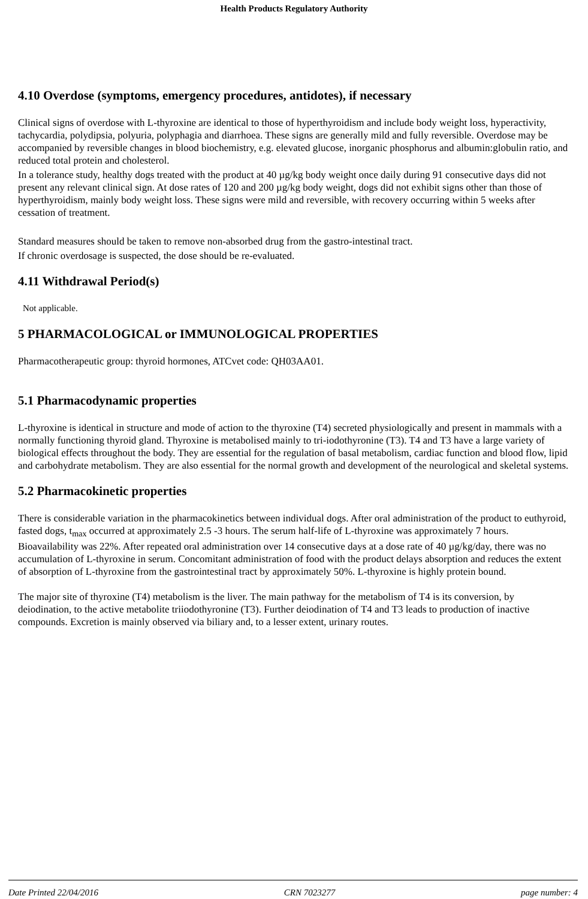Health Products Regulatory Authority
4.10 Overdose (symptoms, emergency procedures, antidotes), if necessary
Clinical signs of overdose with L-thyroxine are identical to those of hyperthyroidism and include body weight loss, hyperactivity, tachycardia, polydipsia, polyuria, polyphagia and diarrhoea. These signs are generally mild and fully reversible. Overdose may be accompanied by reversible changes in blood biochemistry, e.g. elevated glucose, inorganic phosphorus and albumin:globulin ratio, and reduced total protein and cholesterol.
In a tolerance study, healthy dogs treated with the product at 40 µg/kg body weight once daily during 91 consecutive days did not present any relevant clinical sign. At dose rates of 120 and 200 µg/kg body weight, dogs did not exhibit signs other than those of hyperthyroidism, mainly body weight loss. These signs were mild and reversible, with recovery occurring within 5 weeks after cessation of treatment.
Standard measures should be taken to remove non-absorbed drug from the gastro-intestinal tract.
If chronic overdosage is suspected, the dose should be re-evaluated.
4.11 Withdrawal Period(s)
Not applicable.
5 PHARMACOLOGICAL or IMMUNOLOGICAL PROPERTIES
Pharmacotherapeutic group: thyroid hormones, ATCvet code: QH03AA01.
5.1 Pharmacodynamic properties
L-thyroxine is identical in structure and mode of action to the thyroxine (T4) secreted physiologically and present in mammals with a normally functioning thyroid gland. Thyroxine is metabolised mainly to tri-iodothyronine (T3). T4 and T3 have a large variety of biological effects throughout the body. They are essential for the regulation of basal metabolism, cardiac function and blood flow, lipid and carbohydrate metabolism. They are also essential for the normal growth and development of the neurological and skeletal systems.
5.2 Pharmacokinetic properties
There is considerable variation in the pharmacokinetics between individual dogs. After oral administration of the product to euthyroid, fasted dogs, t<sub>max</sub> occurred at approximately 2.5 -3 hours. The serum half-life of L-thyroxine was approximately 7 hours. Bioavailability was 22%. After repeated oral administration over 14 consecutive days at a dose rate of 40 µg/kg/day, there was no accumulation of L-thyroxine in serum. Concomitant administration of food with the product delays absorption and reduces the extent of absorption of L-thyroxine from the gastrointestinal tract by approximately 50%. L-thyroxine is highly protein bound.
The major site of thyroxine (T4) metabolism is the liver. The main pathway for the metabolism of T4 is its conversion, by deiodination, to the active metabolite triiodothyronine (T3). Further deiodination of T4 and T3 leads to production of inactive compounds. Excretion is mainly observed via biliary and, to a lesser extent, urinary routes.
Date Printed 22/04/2016 CRN 7023277 page number: 4